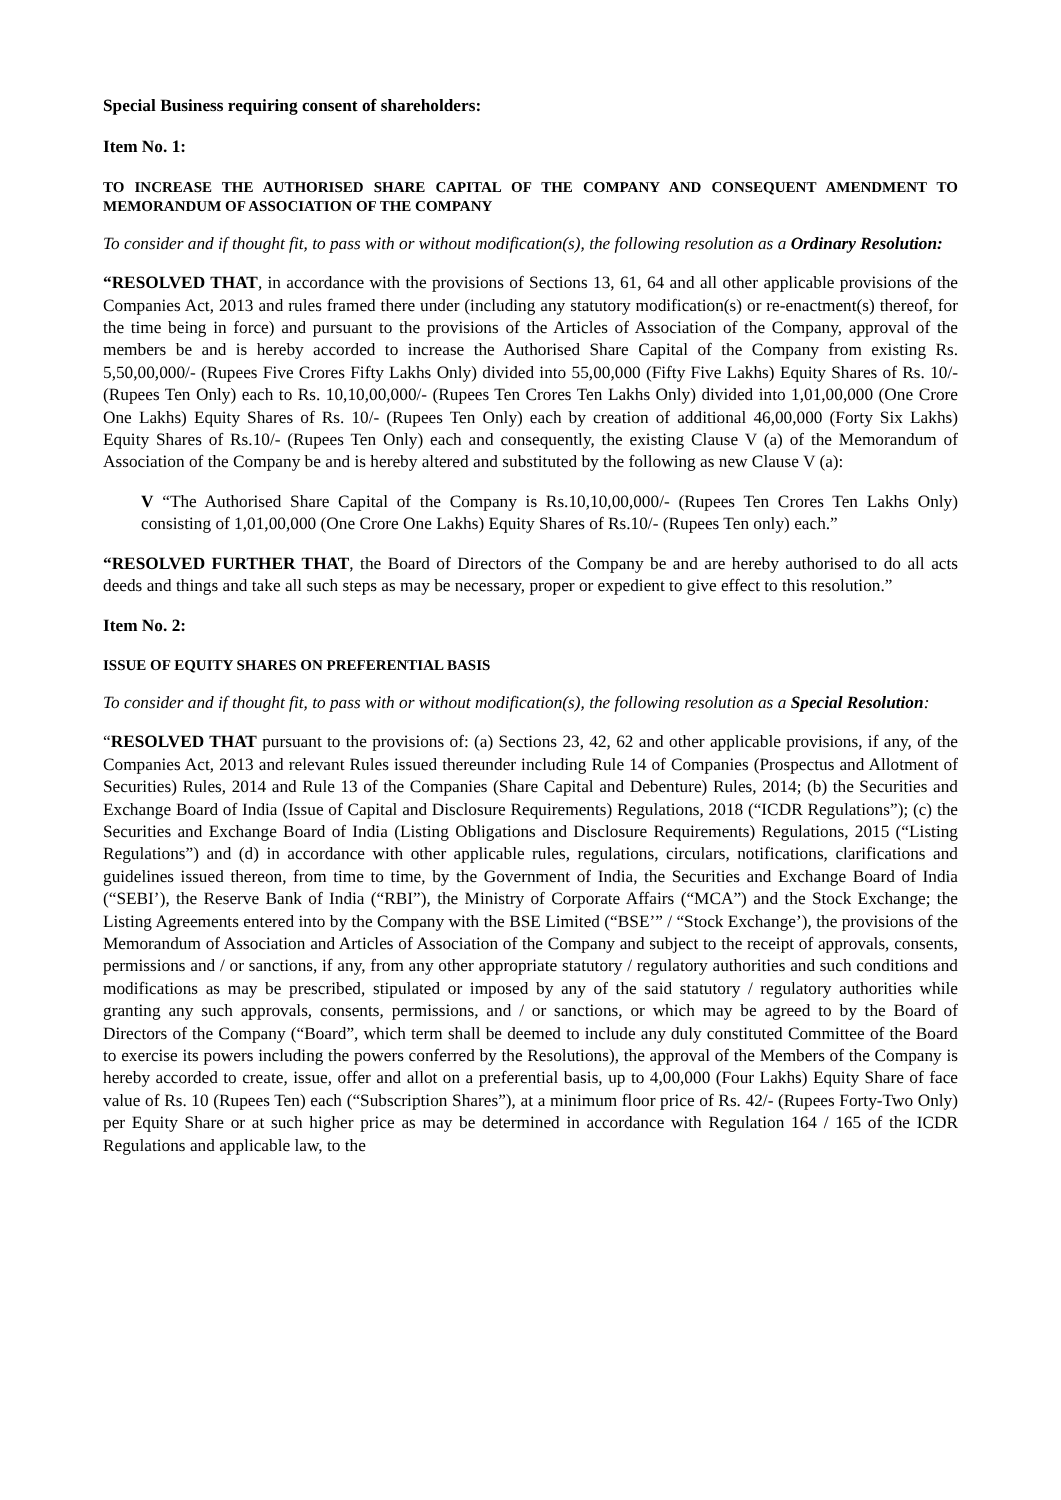Special Business requiring consent of shareholders:
Item No. 1:
TO INCREASE THE AUTHORISED SHARE CAPITAL OF THE COMPANY AND CONSEQUENT AMENDMENT TO MEMORANDUM OF ASSOCIATION OF THE COMPANY
To consider and if thought fit, to pass with or without modification(s), the following resolution as a Ordinary Resolution:
“RESOLVED THAT, in accordance with the provisions of Sections 13, 61, 64 and all other applicable provisions of the Companies Act, 2013 and rules framed there under (including any statutory modification(s) or re-enactment(s) thereof, for the time being in force) and pursuant to the provisions of the Articles of Association of the Company, approval of the members be and is hereby accorded to increase the Authorised Share Capital of the Company from existing Rs. 5,50,00,000/- (Rupees Five Crores Fifty Lakhs Only) divided into 55,00,000 (Fifty Five Lakhs) Equity Shares of Rs. 10/- (Rupees Ten Only) each to Rs. 10,10,00,000/- (Rupees Ten Crores Ten Lakhs Only) divided into 1,01,00,000 (One Crore One Lakhs) Equity Shares of Rs. 10/- (Rupees Ten Only) each by creation of additional 46,00,000 (Forty Six Lakhs) Equity Shares of Rs.10/- (Rupees Ten Only) each and consequently, the existing Clause V (a) of the Memorandum of Association of the Company be and is hereby altered and substituted by the following as new Clause V (a):
V “The Authorised Share Capital of the Company is Rs.10,10,00,000/- (Rupees Ten Crores Ten Lakhs Only) consisting of 1,01,00,000 (One Crore One Lakhs) Equity Shares of Rs.10/- (Rupees Ten only) each.”
“RESOLVED FURTHER THAT, the Board of Directors of the Company be and are hereby authorised to do all acts deeds and things and take all such steps as may be necessary, proper or expedient to give effect to this resolution.”
Item No. 2:
ISSUE OF EQUITY SHARES ON PREFERENTIAL BASIS
To consider and if thought fit, to pass with or without modification(s), the following resolution as a Special Resolution:
“RESOLVED THAT pursuant to the provisions of: (a) Sections 23, 42, 62 and other applicable provisions, if any, of the Companies Act, 2013 and relevant Rules issued thereunder including Rule 14 of Companies (Prospectus and Allotment of Securities) Rules, 2014 and Rule 13 of the Companies (Share Capital and Debenture) Rules, 2014; (b) the Securities and Exchange Board of India (Issue of Capital and Disclosure Requirements) Regulations, 2018 (“ICDR Regulations”); (c) the Securities and Exchange Board of India (Listing Obligations and Disclosure Requirements) Regulations, 2015 (“Listing Regulations”) and (d) in accordance with other applicable rules, regulations, circulars, notifications, clarifications and guidelines issued thereon, from time to time, by the Government of India, the Securities and Exchange Board of India (“SEBI’), the Reserve Bank of India (“RBI”), the Ministry of Corporate Affairs (“MCA”) and the Stock Exchange; the Listing Agreements entered into by the Company with the BSE Limited (“BSE’” / “Stock Exchange’), the provisions of the Memorandum of Association and Articles of Association of the Company and subject to the receipt of approvals, consents, permissions and / or sanctions, if any, from any other appropriate statutory / regulatory authorities and such conditions and modifications as may be prescribed, stipulated or imposed by any of the said statutory / regulatory authorities while granting any such approvals, consents, permissions, and / or sanctions, or which may be agreed to by the Board of Directors of the Company (“Board”, which term shall be deemed to include any duly constituted Committee of the Board to exercise its powers including the powers conferred by the Resolutions), the approval of the Members of the Company is hereby accorded to create, issue, offer and allot on a preferential basis, up to 4,00,000 (Four Lakhs) Equity Share of face value of Rs. 10 (Rupees Ten) each (“Subscription Shares”), at a minimum floor price of Rs. 42/- (Rupees Forty-Two Only) per Equity Share or at such higher price as may be determined in accordance with Regulation 164 / 165 of the ICDR Regulations and applicable law, to the